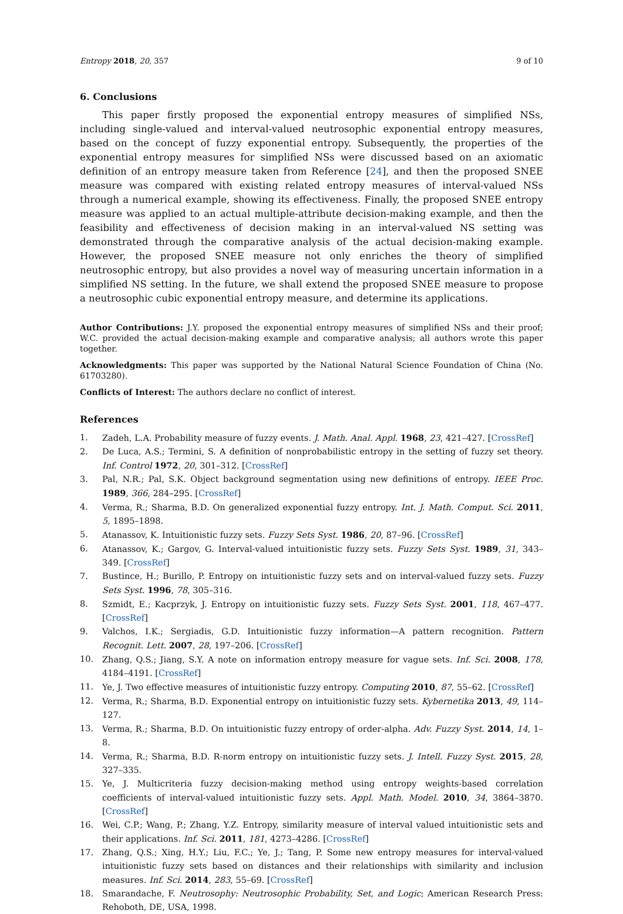Entropy 2018, 20, 357 9 of 10
6. Conclusions
This paper firstly proposed the exponential entropy measures of simplified NSs, including single-valued and interval-valued neutrosophic exponential entropy measures, based on the concept of fuzzy exponential entropy. Subsequently, the properties of the exponential entropy measures for simplified NSs were discussed based on an axiomatic definition of an entropy measure taken from Reference [24], and then the proposed SNEE measure was compared with existing related entropy measures of interval-valued NSs through a numerical example, showing its effectiveness. Finally, the proposed SNEE entropy measure was applied to an actual multiple-attribute decision-making example, and then the feasibility and effectiveness of decision making in an interval-valued NS setting was demonstrated through the comparative analysis of the actual decision-making example. However, the proposed SNEE measure not only enriches the theory of simplified neutrosophic entropy, but also provides a novel way of measuring uncertain information in a simplified NS setting. In the future, we shall extend the proposed SNEE measure to propose a neutrosophic cubic exponential entropy measure, and determine its applications.
Author Contributions: J.Y. proposed the exponential entropy measures of simplified NSs and their proof; W.C. provided the actual decision-making example and comparative analysis; all authors wrote this paper together.
Acknowledgments: This paper was supported by the National Natural Science Foundation of China (No. 61703280).
Conflicts of Interest: The authors declare no conflict of interest.
References
1. Zadeh, L.A. Probability measure of fuzzy events. J. Math. Anal. Appl. 1968, 23, 421–427. [CrossRef]
2. De Luca, A.S.; Termini, S. A definition of nonprobabilistic entropy in the setting of fuzzy set theory. Inf. Control 1972, 20, 301–312. [CrossRef]
3. Pal, N.R.; Pal, S.K. Object background segmentation using new definitions of entropy. IEEE Proc. 1989, 366, 284–295. [CrossRef]
4. Verma, R.; Sharma, B.D. On generalized exponential fuzzy entropy. Int. J. Math. Comput. Sci. 2011, 5, 1895–1898.
5. Atanassov, K. Intuitionistic fuzzy sets. Fuzzy Sets Syst. 1986, 20, 87–96. [CrossRef]
6. Atanassov, K.; Gargov, G. Interval-valued intuitionistic fuzzy sets. Fuzzy Sets Syst. 1989, 31, 343–349. [CrossRef]
7. Bustince, H.; Burillo, P. Entropy on intuitionistic fuzzy sets and on interval-valued fuzzy sets. Fuzzy Sets Syst. 1996, 78, 305–316.
8. Szmidt, E.; Kacprzyk, J. Entropy on intuitionistic fuzzy sets. Fuzzy Sets Syst. 2001, 118, 467–477. [CrossRef]
9. Valchos, I.K.; Sergiadis, G.D. Intuitionistic fuzzy information—A pattern recognition. Pattern Recognit. Lett. 2007, 28, 197–206. [CrossRef]
10. Zhang, Q.S.; Jiang, S.Y. A note on information entropy measure for vague sets. Inf. Sci. 2008, 178, 4184–4191. [CrossRef]
11. Ye, J. Two effective measures of intuitionistic fuzzy entropy. Computing 2010, 87, 55–62. [CrossRef]
12. Verma, R.; Sharma, B.D. Exponential entropy on intuitionistic fuzzy sets. Kybernetika 2013, 49, 114–127.
13. Verma, R.; Sharma, B.D. On intuitionistic fuzzy entropy of order-alpha. Adv. Fuzzy Syst. 2014, 14, 1–8.
14. Verma, R.; Sharma, B.D. R-norm entropy on intuitionistic fuzzy sets. J. Intell. Fuzzy Syst. 2015, 28, 327–335.
15. Ye, J. Multicriteria fuzzy decision-making method using entropy weights-based correlation coefficients of interval-valued intuitionistic fuzzy sets. Appl. Math. Model. 2010, 34, 3864–3870. [CrossRef]
16. Wei, C.P.; Wang, P.; Zhang, Y.Z. Entropy, similarity measure of interval valued intuitionistic sets and their applications. Inf. Sci. 2011, 181, 4273–4286. [CrossRef]
17. Zhang, Q.S.; Xing, H.Y.; Liu, F.C.; Ye, J.; Tang, P. Some new entropy measures for interval-valued intuitionistic fuzzy sets based on distances and their relationships with similarity and inclusion measures. Inf. Sci. 2014, 283, 55–69. [CrossRef]
18. Smarandache, F. Neutrosophy: Neutrosophic Probability, Set, and Logic; American Research Press: Rehoboth, DE, USA, 1998.